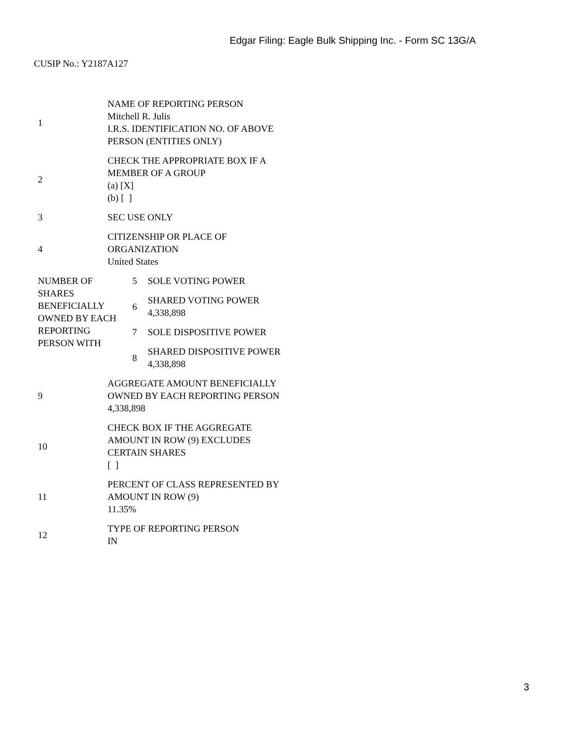Edgar Filing: Eagle Bulk Shipping Inc. - Form SC 13G/A
CUSIP No.: Y2187A127
| 1 | NAME OF REPORTING PERSON Mitchell R. Julis I.R.S. IDENTIFICATION NO. OF ABOVE PERSON (ENTITIES ONLY) | | |
| 2 | CHECK THE APPROPRIATE BOX IF A MEMBER OF A GROUP (a) [X] (b) [ ] | | |
| 3 | SEC USE ONLY | | |
| 4 | CITIZENSHIP OR PLACE OF ORGANIZATION United States | | |
| NUMBER OF SHARES BENEFICIALLY OWNED BY EACH REPORTING PERSON WITH | | 5 | SOLE VOTING POWER |
| | | 6 | SHARED VOTING POWER 4,338,898 |
| | | 7 | SOLE DISPOSITIVE POWER |
| | | 8 | SHARED DISPOSITIVE POWER 4,338,898 |
| 9 | AGGREGATE AMOUNT BENEFICIALLY OWNED BY EACH REPORTING PERSON 4,338,898 | | |
| 10 | CHECK BOX IF THE AGGREGATE AMOUNT IN ROW (9) EXCLUDES CERTAIN SHARES [ ] | | |
| 11 | PERCENT OF CLASS REPRESENTED BY AMOUNT IN ROW (9) 11.35% | | |
| 12 | TYPE OF REPORTING PERSON IN | | |
3